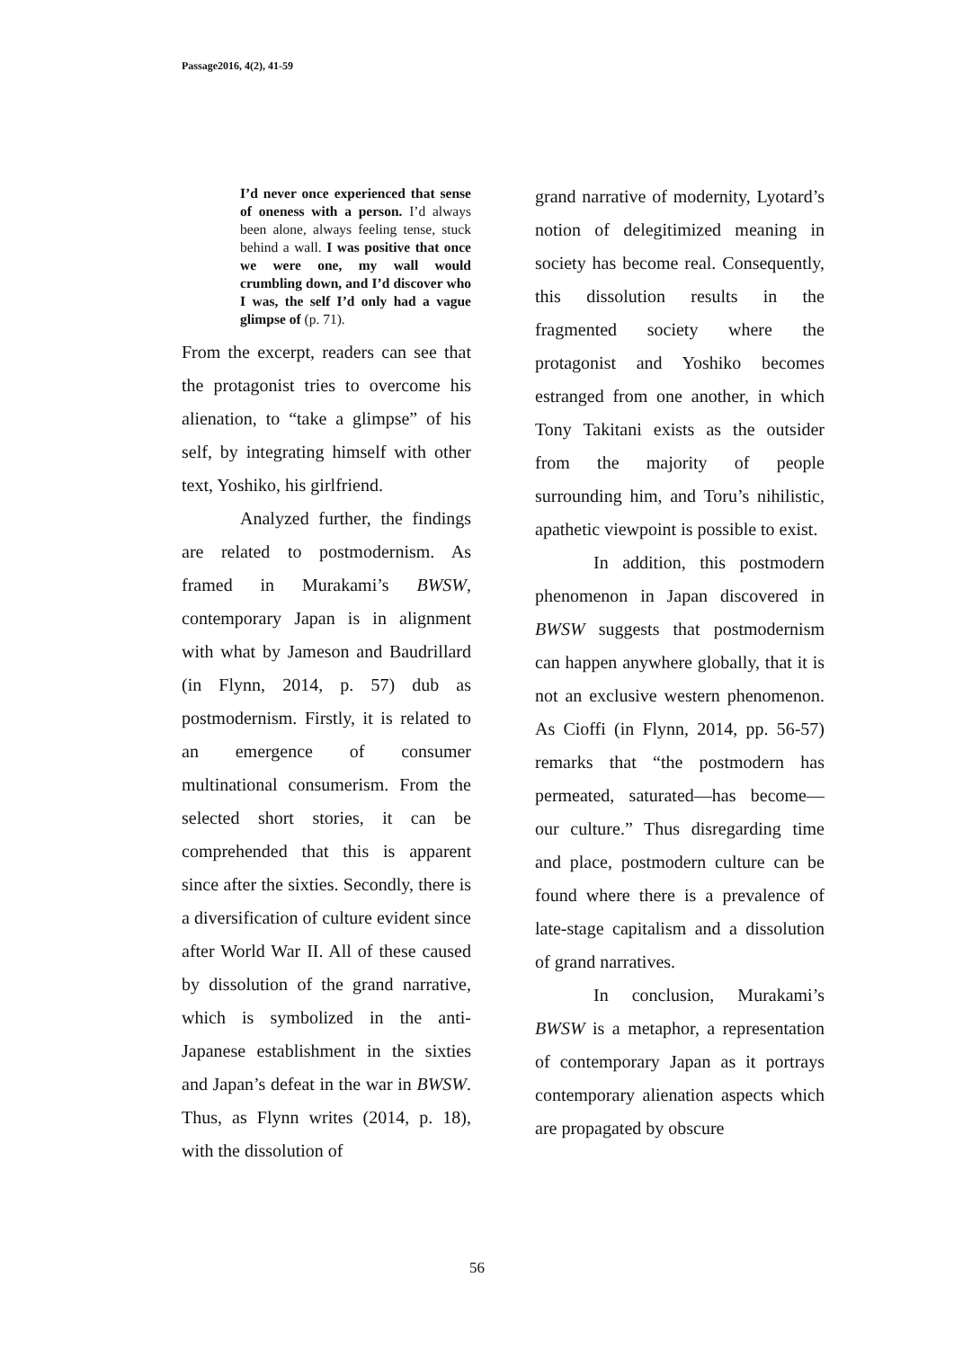Passage2016, 4(2), 41-59
I’d never once experienced that sense of oneness with a person. I’d always been alone, always feeling tense, stuck behind a wall. I was positive that once we were one, my wall would crumbling down, and I’d discover who I was, the self I’d only had a vague glimpse of (p. 71).
From the excerpt, readers can see that the protagonist tries to overcome his alienation, to “take a glimpse” of his self, by integrating himself with other text, Yoshiko, his girlfriend.
Analyzed further, the findings are related to postmodernism. As framed in Murakami’s BWSW, contemporary Japan is in alignment with what by Jameson and Baudrillard (in Flynn, 2014, p. 57) dub as postmodernism. Firstly, it is related to an emergence of consumer multinational consumerism. From the selected short stories, it can be comprehended that this is apparent since after the sixties. Secondly, there is a diversification of culture evident since after World War II. All of these caused by dissolution of the grand narrative, which is symbolized in the anti-Japanese establishment in the sixties and Japan’s defeat in the war in BWSW. Thus, as Flynn writes (2014, p. 18), with the dissolution of
grand narrative of modernity, Lyotard’s notion of delegitimized meaning in society has become real. Consequently, this dissolution results in the fragmented society where the protagonist and Yoshiko becomes estranged from one another, in which Tony Takitani exists as the outsider from the majority of people surrounding him, and Toru’s nihilistic, apathetic viewpoint is possible to exist.
In addition, this postmodern phenomenon in Japan discovered in BWSW suggests that postmodernism can happen anywhere globally, that it is not an exclusive western phenomenon. As Cioffi (in Flynn, 2014, pp. 56-57) remarks that “the postmodern has permeated, saturated—has become—our culture.” Thus disregarding time and place, postmodern culture can be found where there is a prevalence of late-stage capitalism and a dissolution of grand narratives.
In conclusion, Murakami’s BWSW is a metaphor, a representation of contemporary Japan as it portrays contemporary alienation aspects which are propagated by obscure
56